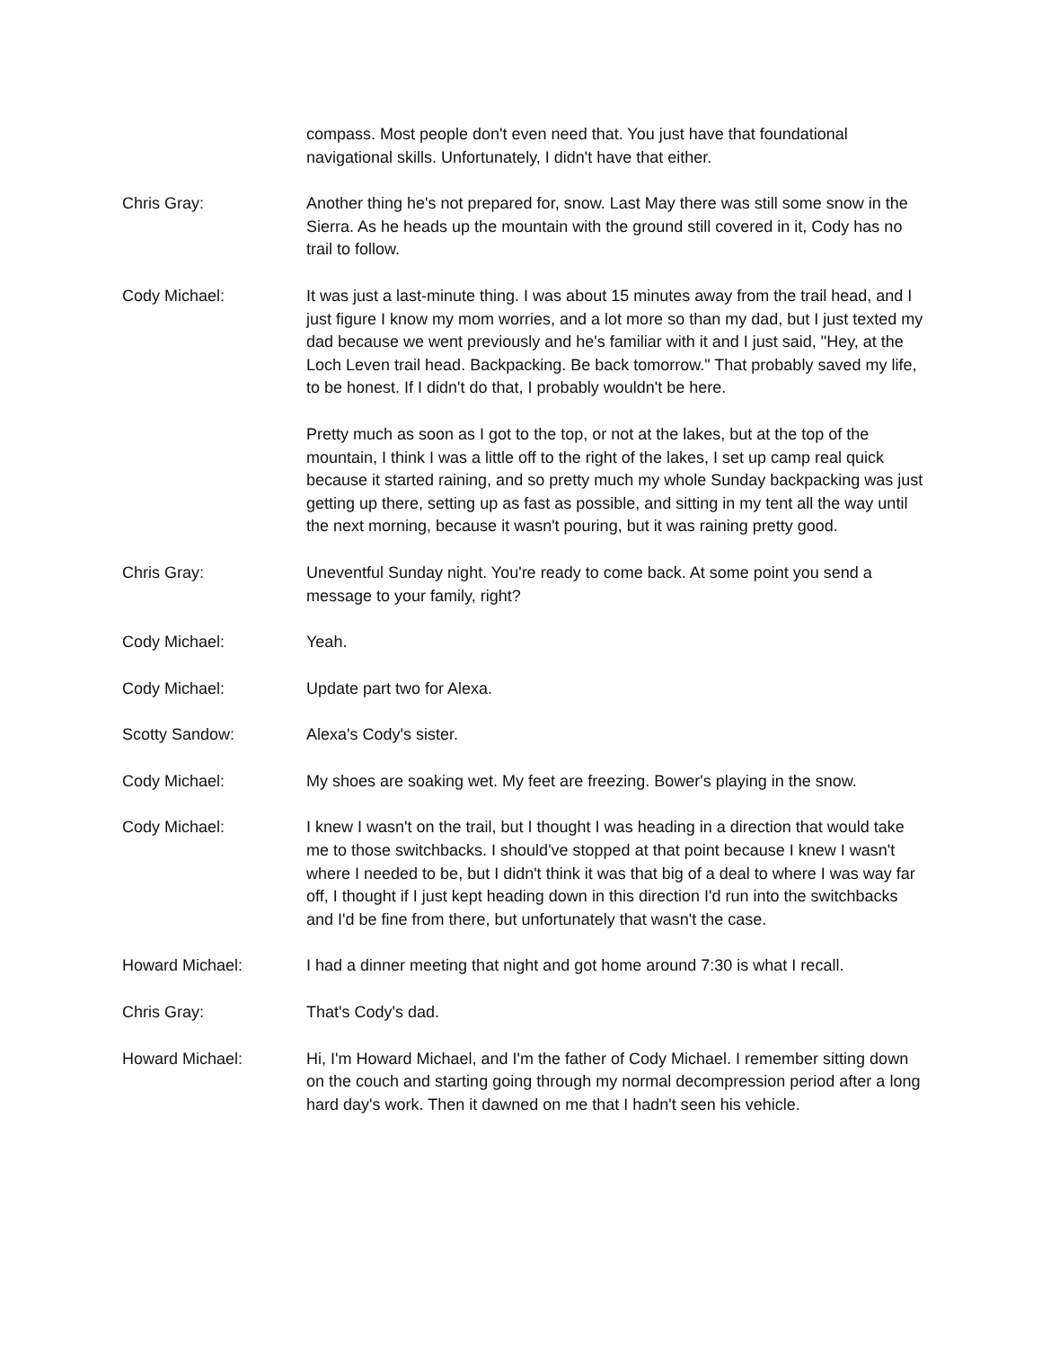compass. Most people don't even need that. You just have that foundational navigational skills. Unfortunately, I didn't have that either.
Chris Gray: Another thing he's not prepared for, snow. Last May there was still some snow in the Sierra. As he heads up the mountain with the ground still covered in it, Cody has no trail to follow.
Cody Michael: It was just a last-minute thing. I was about 15 minutes away from the trail head, and I just figure I know my mom worries, and a lot more so than my dad, but I just texted my dad because we went previously and he's familiar with it and I just said, "Hey, at the Loch Leven trail head. Backpacking. Be back tomorrow." That probably saved my life, to be honest. If I didn't do that, I probably wouldn't be here.
Pretty much as soon as I got to the top, or not at the lakes, but at the top of the mountain, I think I was a little off to the right of the lakes, I set up camp real quick because it started raining, and so pretty much my whole Sunday backpacking was just getting up there, setting up as fast as possible, and sitting in my tent all the way until the next morning, because it wasn't pouring, but it was raining pretty good.
Chris Gray: Uneventful Sunday night. You're ready to come back. At some point you send a message to your family, right?
Cody Michael: Yeah.
Cody Michael: Update part two for Alexa.
Scotty Sandow: Alexa's Cody's sister.
Cody Michael: My shoes are soaking wet. My feet are freezing. Bower's playing in the snow.
Cody Michael: I knew I wasn't on the trail, but I thought I was heading in a direction that would take me to those switchbacks. I should've stopped at that point because I knew I wasn't where I needed to be, but I didn't think it was that big of a deal to where I was way far off, I thought if I just kept heading down in this direction I'd run into the switchbacks and I'd be fine from there, but unfortunately that wasn't the case.
Howard Michael: I had a dinner meeting that night and got home around 7:30 is what I recall.
Chris Gray: That's Cody's dad.
Howard Michael: Hi, I'm Howard Michael, and I'm the father of Cody Michael. I remember sitting down on the couch and starting going through my normal decompression period after a long hard day's work. Then it dawned on me that I hadn't seen his vehicle.